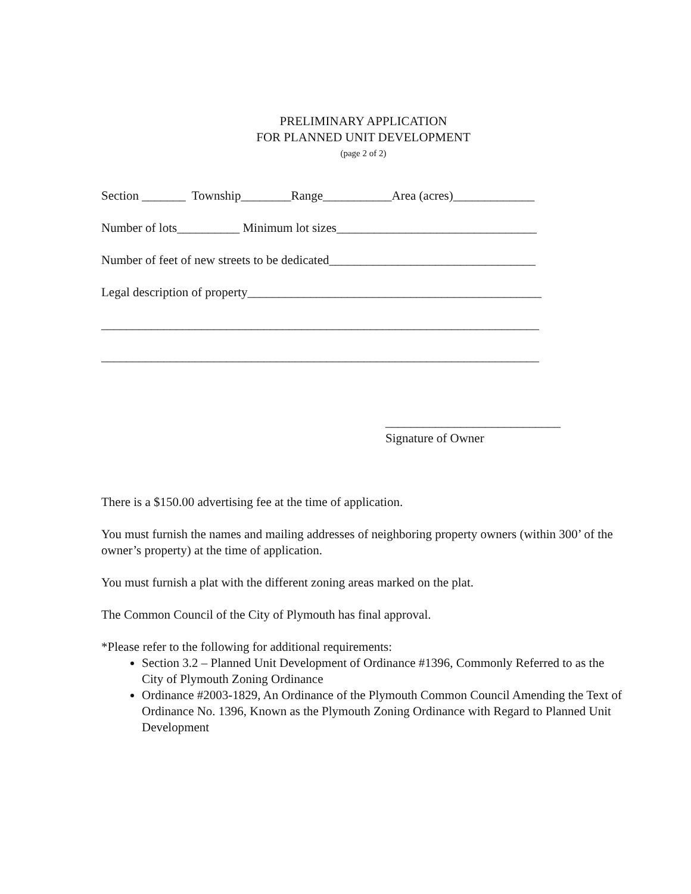PRELIMINARY APPLICATION
FOR PLANNED UNIT DEVELOPMENT
(page 2 of 2)
Section _______ Township________Range___________Area (acres)_____________
Number of lots__________ Minimum lot sizes________________________________
Number of feet of new streets to be dedicated_________________________________
Legal description of property_______________________________________________
______________________________________________________________________
______________________________________________________________________
____________________________
Signature of Owner
There is a $150.00 advertising fee at the time of application.
You must furnish the names and mailing addresses of neighboring property owners (within 300’ of the owner’s property) at the time of application.
You must furnish a plat with the different zoning areas marked on the plat.
The Common Council of the City of Plymouth has final approval.
*Please refer to the following for additional requirements:
Section 3.2 – Planned Unit Development of Ordinance #1396, Commonly Referred to as the City of Plymouth Zoning Ordinance
Ordinance #2003-1829, An Ordinance of the Plymouth Common Council Amending the Text of Ordinance No. 1396, Known as the Plymouth Zoning Ordinance with Regard to Planned Unit Development